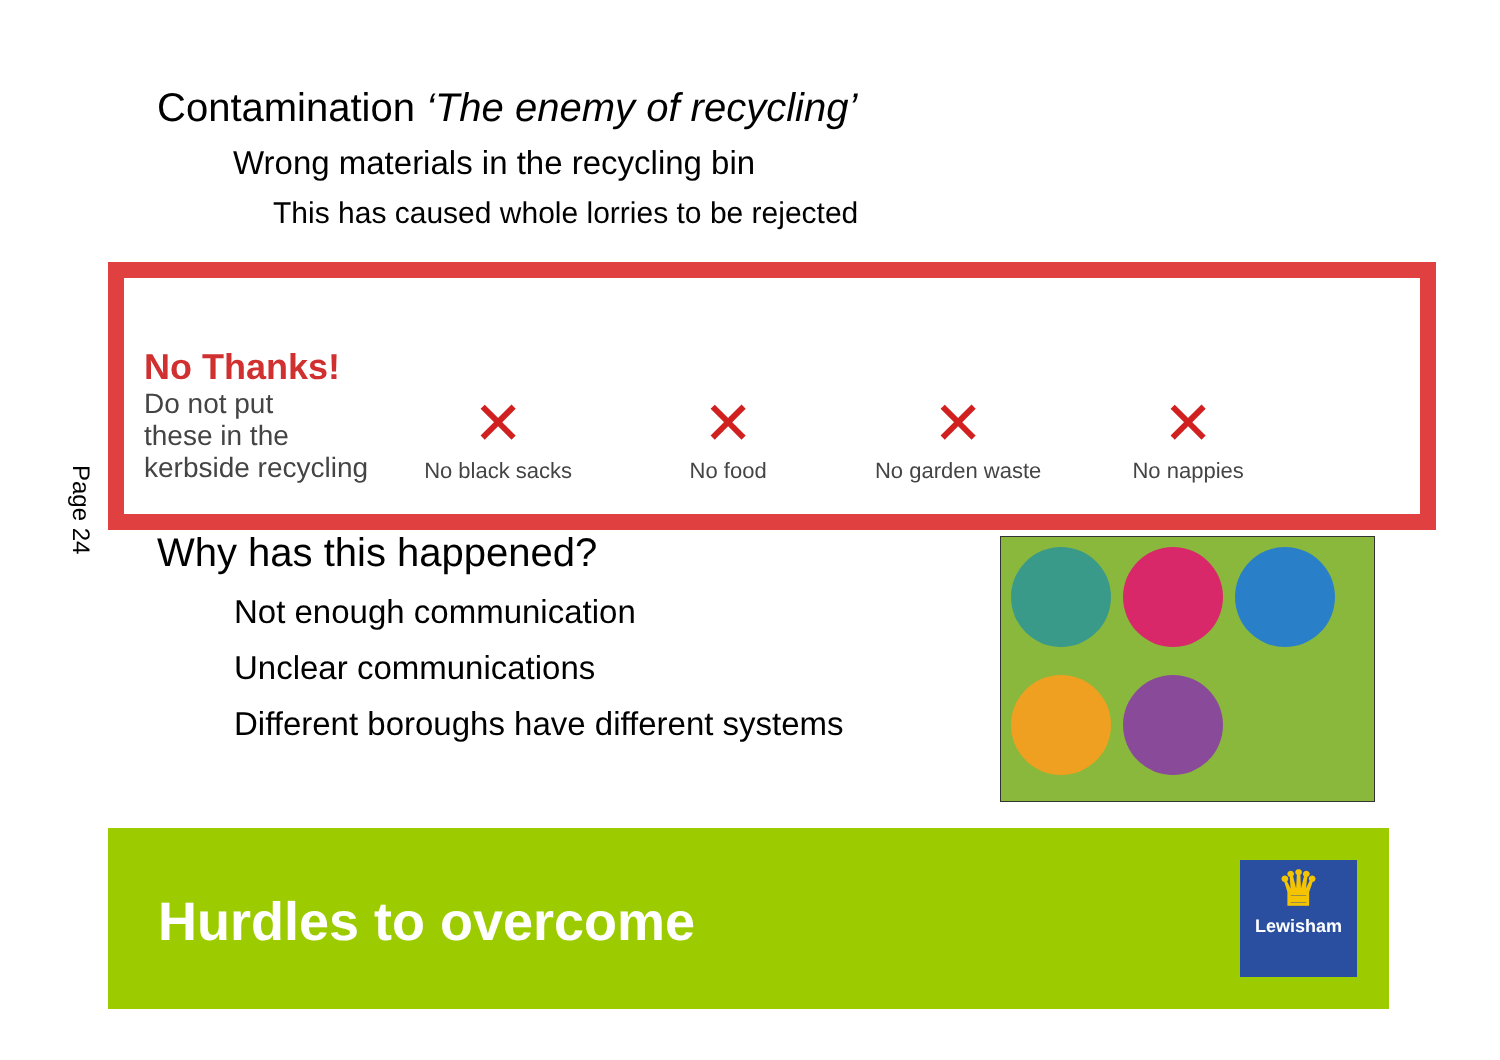Page 24
Contamination ‘The enemy of recycling’
Wrong materials in the recycling bin
This has caused whole lorries to be rejected
No Thanks!
Do not put
these in the
kerbside recycling
✕
No black sacks
✕
No food
✕
No garden waste
✕
No nappies
Why has this happened?
Not enough communication
Unclear communications
Different boroughs have different systems
Hurdles to overcome
♛
Lewisham